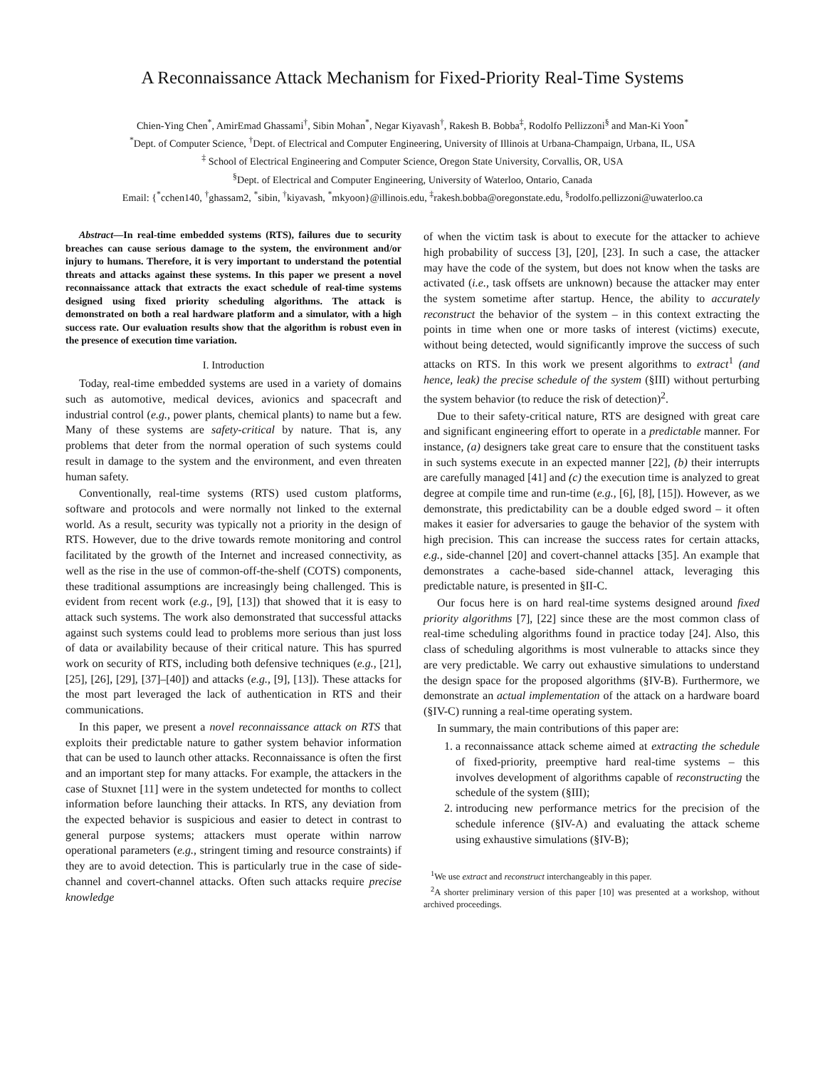A Reconnaissance Attack Mechanism for Fixed-Priority Real-Time Systems
Chien-Ying Chen<sup>*</sup>, AmirEmad Ghassami<sup>†</sup>, Sibin Mohan<sup>*</sup>, Negar Kiyavash<sup>†</sup>, Rakesh B. Bobba<sup>‡</sup>, Rodolfo Pellizzoni<sup>§</sup> and Man-Ki Yoon<sup>*</sup>
<sup>*</sup> Dept. of Computer Science, <sup>†</sup>Dept. of Electrical and Computer Engineering, University of Illinois at Urbana-Champaign, Urbana, IL, USA
<sup>‡</sup> School of Electrical Engineering and Computer Science, Oregon State University, Corvallis, OR, USA
<sup>§</sup> Dept. of Electrical and Computer Engineering, University of Waterloo, Ontario, Canada
Email: {<sup>*</sup>cchen140, <sup>†</sup>ghassam2, <sup>*</sup>sibin, <sup>†</sup>kiyavash, <sup>*</sup>mkyoon}@illinois.edu, <sup>‡</sup>rakesh.bobba@oregonstate.edu, <sup>§</sup>rodolfo.pellizzoni@uwaterloo.ca
Abstract—In real-time embedded systems (RTS), failures due to security breaches can cause serious damage to the system, the environment and/or injury to humans. Therefore, it is very important to understand the potential threats and attacks against these systems. In this paper we present a novel reconnaissance attack that extracts the exact schedule of real-time systems designed using fixed priority scheduling algorithms. The attack is demonstrated on both a real hardware platform and a simulator, with a high success rate. Our evaluation results show that the algorithm is robust even in the presence of execution time variation.
I. Introduction
Today, real-time embedded systems are used in a variety of domains such as automotive, medical devices, avionics and spacecraft and industrial control (e.g., power plants, chemical plants) to name but a few. Many of these systems are safety-critical by nature. That is, any problems that deter from the normal operation of such systems could result in damage to the system and the environment, and even threaten human safety.
Conventionally, real-time systems (RTS) used custom platforms, software and protocols and were normally not linked to the external world. As a result, security was typically not a priority in the design of RTS. However, due to the drive towards remote monitoring and control facilitated by the growth of the Internet and increased connectivity, as well as the rise in the use of common-off-the-shelf (COTS) components, these traditional assumptions are increasingly being challenged. This is evident from recent work (e.g., [9], [13]) that showed that it is easy to attack such systems. The work also demonstrated that successful attacks against such systems could lead to problems more serious than just loss of data or availability because of their critical nature. This has spurred work on security of RTS, including both defensive techniques (e.g., [21], [25], [26], [29], [37]–[40]) and attacks (e.g., [9], [13]). These attacks for the most part leveraged the lack of authentication in RTS and their communications.
In this paper, we present a novel reconnaissance attack on RTS that exploits their predictable nature to gather system behavior information that can be used to launch other attacks. Reconnaissance is often the first and an important step for many attacks. For example, the attackers in the case of Stuxnet [11] were in the system undetected for months to collect information before launching their attacks. In RTS, any deviation from the expected behavior is suspicious and easier to detect in contrast to general purpose systems; attackers must operate within narrow operational parameters (e.g., stringent timing and resource constraints) if they are to avoid detection. This is particularly true in the case of side-channel and covert-channel attacks. Often such attacks require precise knowledge
of when the victim task is about to execute for the attacker to achieve high probability of success [3], [20], [23]. In such a case, the attacker may have the code of the system, but does not know when the tasks are activated (i.e., task offsets are unknown) because the attacker may enter the system sometime after startup. Hence, the ability to accurately reconstruct the behavior of the system – in this context extracting the points in time when one or more tasks of interest (victims) execute, without being detected, would significantly improve the success of such attacks on RTS. In this work we present algorithms to extract<sup>1</sup> (and hence, leak) the precise schedule of the system (§III) without perturbing the system behavior (to reduce the risk of detection)<sup>2</sup>.
Due to their safety-critical nature, RTS are designed with great care and significant engineering effort to operate in a predictable manner. For instance, (a) designers take great care to ensure that the constituent tasks in such systems execute in an expected manner [22], (b) their interrupts are carefully managed [41] and (c) the execution time is analyzed to great degree at compile time and run-time (e.g., [6], [8], [15]). However, as we demonstrate, this predictability can be a double edged sword – it often makes it easier for adversaries to gauge the behavior of the system with high precision. This can increase the success rates for certain attacks, e.g., side-channel [20] and covert-channel attacks [35]. An example that demonstrates a cache-based side-channel attack, leveraging this predictable nature, is presented in §II-C.
Our focus here is on hard real-time systems designed around fixed priority algorithms [7], [22] since these are the most common class of real-time scheduling algorithms found in practice today [24]. Also, this class of scheduling algorithms is most vulnerable to attacks since they are very predictable. We carry out exhaustive simulations to understand the design space for the proposed algorithms (§IV-B). Furthermore, we demonstrate an actual implementation of the attack on a hardware board (§IV-C) running a real-time operating system.
In summary, the main contributions of this paper are:
1. a reconnaissance attack scheme aimed at extracting the schedule of fixed-priority, preemptive hard real-time systems – this involves development of algorithms capable of reconstructing the schedule of the system (§III);
2. introducing new performance metrics for the precision of the schedule inference (§IV-A) and evaluating the attack scheme using exhaustive simulations (§IV-B);
<sup>1</sup> We use extract and reconstruct interchangeably in this paper.
<sup>2</sup> A shorter preliminary version of this paper [10] was presented at a workshop, without archived proceedings.